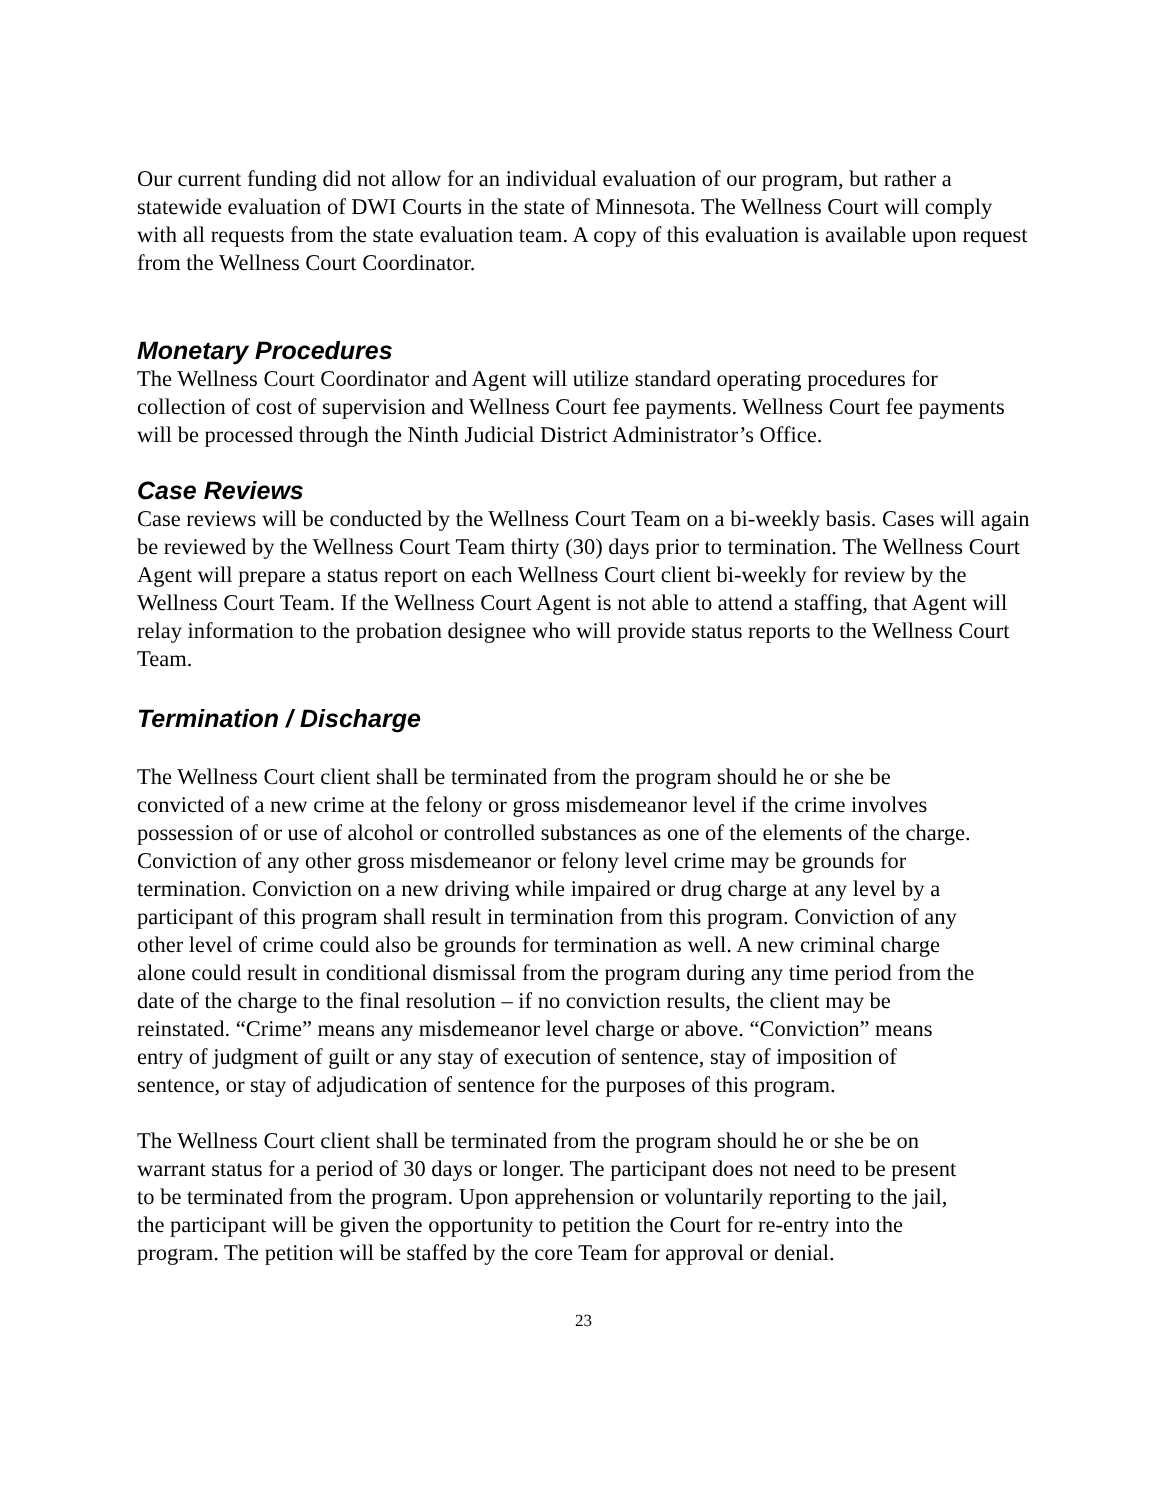Our current funding did not allow for an individual evaluation of our program, but rather a statewide evaluation of DWI Courts in the state of Minnesota. The Wellness Court will comply with all requests from the state evaluation team. A copy of this evaluation is available upon request from the Wellness Court Coordinator.
Monetary Procedures
The Wellness Court Coordinator and Agent will utilize standard operating procedures for collection of cost of supervision and Wellness Court fee payments. Wellness Court fee payments will be processed through the Ninth Judicial District Administrator’s Office.
Case Reviews
Case reviews will be conducted by the Wellness Court Team on a bi-weekly basis. Cases will again be reviewed by the Wellness Court Team thirty (30) days prior to termination. The Wellness Court Agent will prepare a status report on each Wellness Court client bi-weekly for review by the Wellness Court Team. If the Wellness Court Agent is not able to attend a staffing, that Agent will relay information to the probation designee who will provide status reports to the Wellness Court Team.
Termination / Discharge
The Wellness Court client shall be terminated from the program should he or she be convicted of a new crime at the felony or gross misdemeanor level if the crime involves possession of or use of alcohol or controlled substances as one of the elements of the charge. Conviction of any other gross misdemeanor or felony level crime may be grounds for termination. Conviction on a new driving while impaired or drug charge at any level by a participant of this program shall result in termination from this program. Conviction of any other level of crime could also be grounds for termination as well. A new criminal charge alone could result in conditional dismissal from the program during any time period from the date of the charge to the final resolution – if no conviction results, the client may be reinstated. “Crime” means any misdemeanor level charge or above. “Conviction” means entry of judgment of guilt or any stay of execution of sentence, stay of imposition of sentence, or stay of adjudication of sentence for the purposes of this program.
The Wellness Court client shall be terminated from the program should he or she be on warrant status for a period of 30 days or longer. The participant does not need to be present to be terminated from the program. Upon apprehension or voluntarily reporting to the jail, the participant will be given the opportunity to petition the Court for re-entry into the program. The petition will be staffed by the core Team for approval or denial.
23